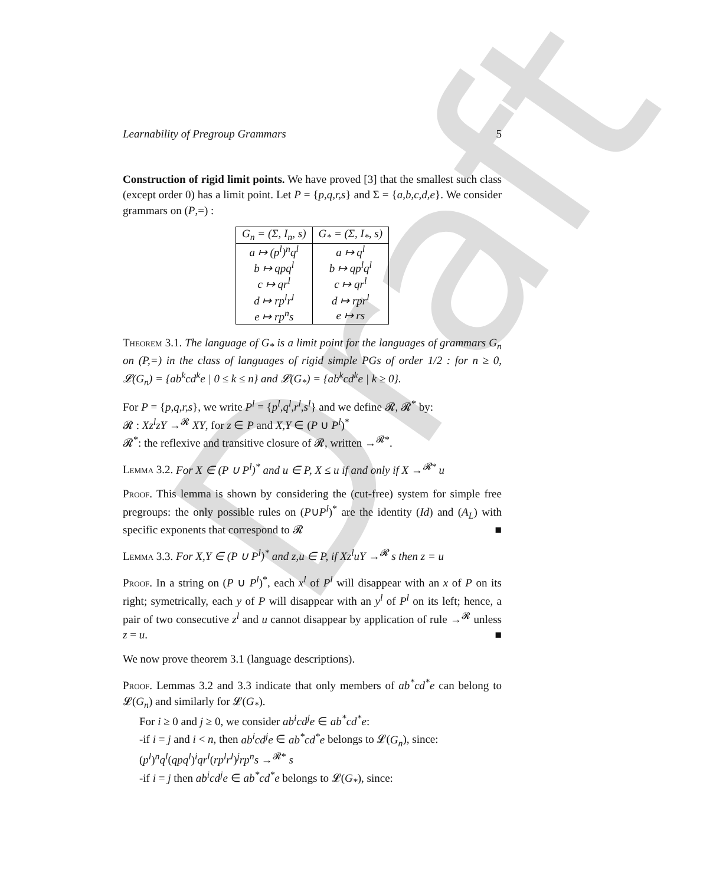Draft
Learnability of Pregroup Grammars 5
Construction of rigid limit points. We have proved [3] that the smallest such class (except order 0) has a limit point. Let P = {p,q,r,s} and Σ = {a,b,c,d,e}. We consider grammars on (P,=) :
| G<sub>n</sub> = (Σ, I<sub>n</sub>, s) | G<sub>*</sub> = (Σ, I<sub>*</sub>, s) |
| --- | --- |
| a ↦ (p<sup>l</sup>)<sup>n</sup>q<sup>l</sup> | a ↦ q<sup>l</sup> |
| b ↦ qpq<sup>l</sup> | b ↦ qp<sup>l</sup>q<sup>l</sup> |
| c ↦ qr<sup>l</sup> | c ↦ qr<sup>l</sup> |
| d ↦ rp<sup>l</sup>r<sup>l</sup> | d ↦ rpr<sup>l</sup> |
| e ↦ rp<sup>n</sup>s | e ↦ rs |
Theorem 3.1. The language of G<sub>*</sub> is a limit point for the languages of grammars G<sub>n</sub> on (P,=) in the class of languages of rigid simple PGs of order 1/2 : for n ≥ 0, 𝓛(G<sub>n</sub>) = {ab<sup>k</sup>cd<sup>k</sup>e | 0 ≤ k ≤ n} and 𝓛(G<sub>*</sub>) = {ab<sup>k</sup>cd<sup>k</sup>e | k ≥ 0}.
For P = {p,q,r,s}, we write P<sup>l</sup> = {p<sup>l</sup>,q<sup>l</sup>,r<sup>l</sup>,s<sup>l</sup>} and we define 𝓡, 𝓡<sup>*</sup> by:
𝓡 : Xz<sup>l</sup>zY →<sup>𝓡</sup> XY, for z ∈ P and X,Y ∈ (P ∪ P<sup>l</sup>)<sup>*</sup>
𝓡<sup>*</sup>: the reflexive and transitive closure of 𝓡, written →<sup>𝓡*</sup>.
Lemma 3.2. For X ∈ (P ∪ P<sup>l</sup>)<sup>*</sup> and u ∈ P, X ≤ u if and only if X →<sup>𝓡*</sup> u
Proof. This lemma is shown by considering the (cut-free) system for simple free pregroups: the only possible rules on (P∪P<sup>l</sup>)<sup>*</sup> are the identity (Id) and (A<sub>L</sub>) with specific exponents that correspond to 𝓡 ■
Lemma 3.3. For X,Y ∈ (P ∪ P<sup>l</sup>)<sup>*</sup> and z,u ∈ P, if Xz<sup>l</sup>uY →<sup>𝓡</sup> s then z = u
Proof. In a string on (P ∪ P<sup>l</sup>)<sup>*</sup>, each x<sup>l</sup> of P<sup>l</sup> will disappear with an x of P on its right; symetrically, each y of P will disappear with an y<sup>l</sup> of P<sup>l</sup> on its left; hence, a pair of two consecutive z<sup>l</sup> and u cannot disappear by application of rule →<sup>𝓡</sup> unless z = u. ■
We now prove theorem 3.1 (language descriptions).
Proof. Lemmas 3.2 and 3.3 indicate that only members of ab<sup>*</sup>cd<sup>*</sup>e can belong to 𝓛(G<sub>n</sub>) and similarly for 𝓛(G<sub>*</sub>).
For i ≥ 0 and j ≥ 0, we consider ab<sup>i</sup>cd<sup>j</sup>e ∈ ab<sup>*</sup>cd<sup>*</sup>e:
-if i = j and i < n, then ab<sup>i</sup>cd<sup>j</sup>e ∈ ab<sup>*</sup>cd<sup>*</sup>e belongs to 𝓛(G<sub>n</sub>), since:
(p<sup>l</sup>)<sup>n</sup>q<sup>l</sup>(qpq<sup>l</sup>)<sup>i</sup>qr<sup>l</sup>(rp<sup>l</sup>r<sup>l</sup>)<sup>j</sup>rp<sup>n</sup>s →<sup>𝓡*</sup> s
-if i = j then ab<sup>i</sup>cd<sup>j</sup>e ∈ ab<sup>*</sup>cd<sup>*</sup>e belongs to 𝓛(G<sub>*</sub>), since: